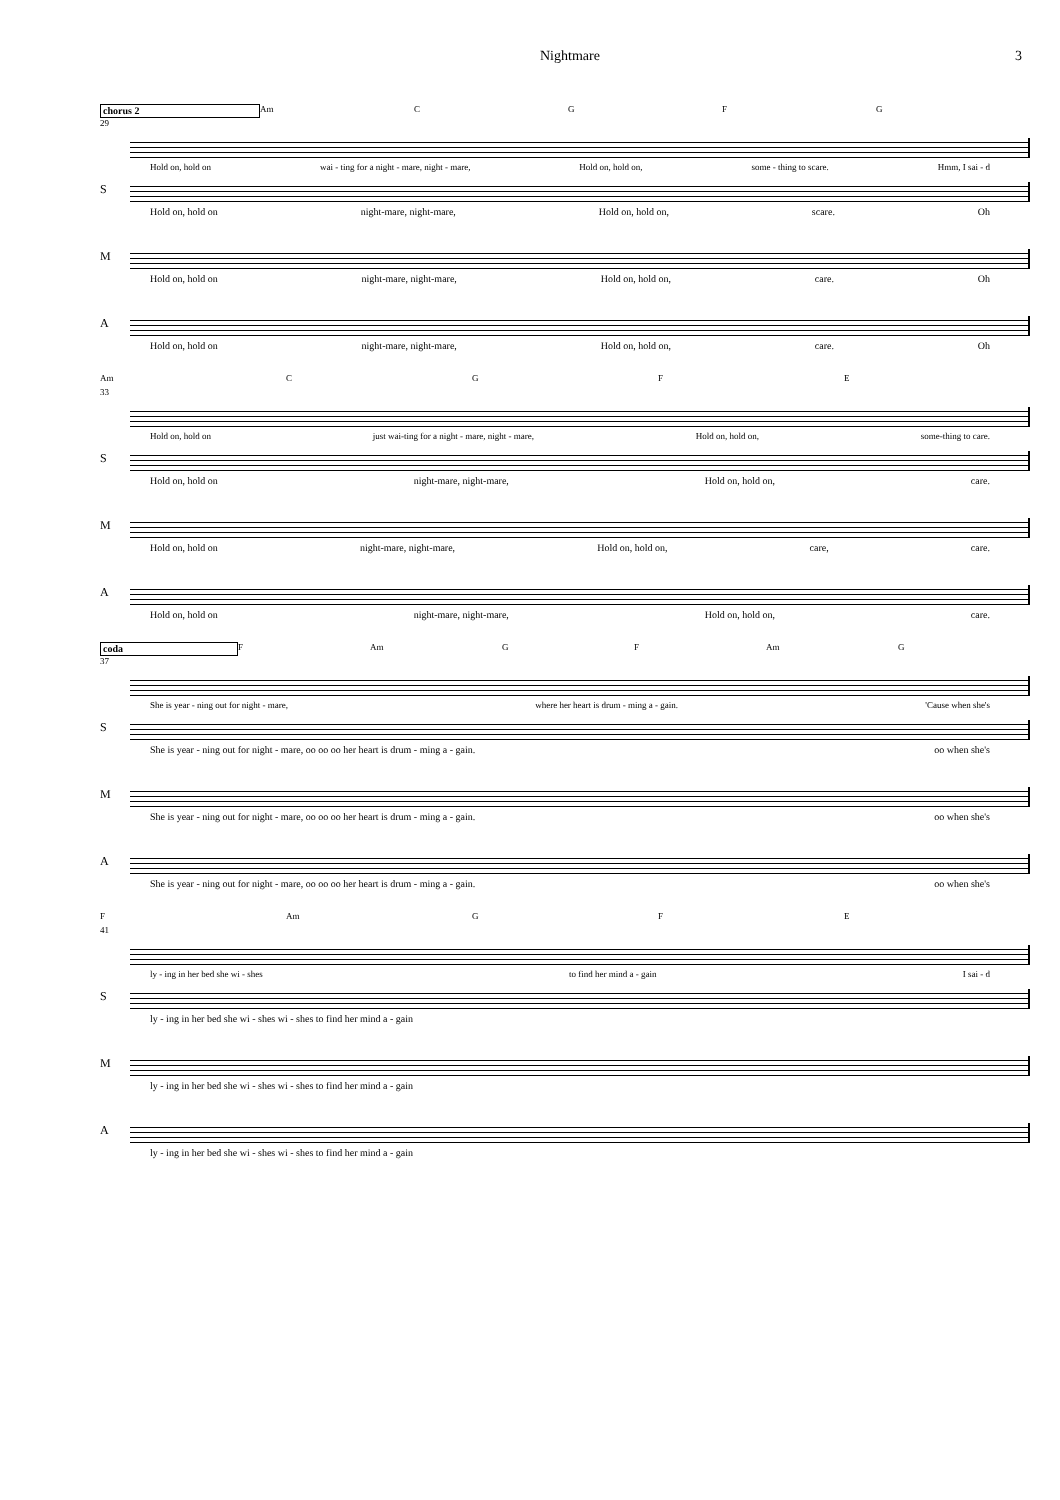Nightmare 3
chorus 2 Am CGFG
29
Hold on, hold on wai - ting for a night - mare, night - mare, Hold on, hold on, some - thing to scare. Hmm, I sai - d
S
Hold on, hold on night-mare, night-mare, Hold on, hold on, scare. Oh
M
Hold on, hold on night-mare, night-mare, Hold on, hold on, care. Oh
A
Hold on, hold on night-mare, night-mare, Hold on, hold on, care. Oh
Am CGFE
33
Hold on, hold on just wai-ting for a night - mare, night - mare, Hold on, hold on, some-thing to care.
S
Hold on, hold on night-mare, night-mare, Hold on, hold on, care.
M
Hold on, hold on night-mare, night-mare, Hold on, hold on, care, care.
A
Hold on, hold on night-mare, night-mare, Hold on, hold on, care.
coda F Am G F Am G
37
She is year - ning out for night - mare, where her heart is drum - ming a - gain. 'Cause when she's
S
She is year - ning out for night - mare, oo oo oo her heart is drum - ming a - gain. oo when she's
M
She is year - ning out for night - mare, oo oo oo her heart is drum - ming a - gain. oo when she's
A
She is year - ning out for night - mare, oo oo oo her heart is drum - ming a - gain. oo when she's
F Am G F E
41
ly - ing in her bed she wi - shes to find her mind a - gain I sai - d
S
ly - ing in her bed she wi - shes wi - shes to find her mind a - gain
M
ly - ing in her bed she wi - shes wi - shes to find her mind a - gain
A
ly - ing in her bed she wi - shes wi - shes to find her mind a - gain